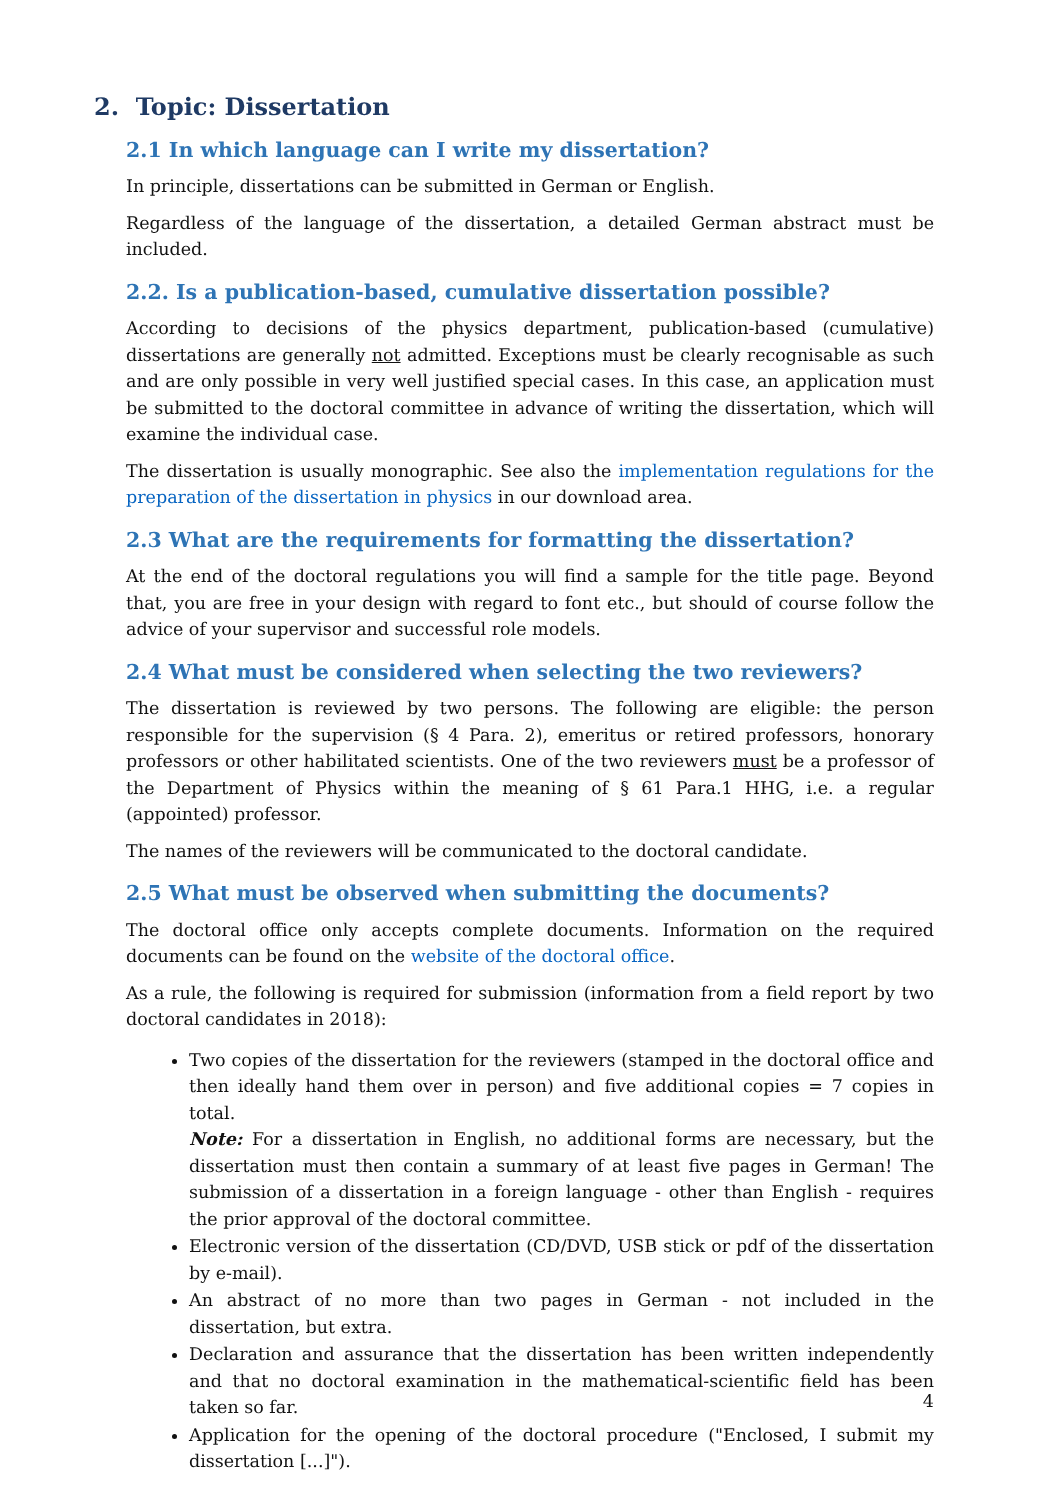2. Topic: Dissertation
2.1 In which language can I write my dissertation?
In principle, dissertations can be submitted in German or English.
Regardless of the language of the dissertation, a detailed German abstract must be included.
2.2. Is a publication-based, cumulative dissertation possible?
According to decisions of the physics department, publication-based (cumulative) dissertations are generally not admitted. Exceptions must be clearly recognisable as such and are only possible in very well justified special cases. In this case, an application must be submitted to the doctoral committee in advance of writing the dissertation, which will examine the individual case.
The dissertation is usually monographic. See also the implementation regulations for the preparation of the dissertation in physics in our download area.
2.3 What are the requirements for formatting the dissertation?
At the end of the doctoral regulations you will find a sample for the title page. Beyond that, you are free in your design with regard to font etc., but should of course follow the advice of your supervisor and successful role models.
2.4 What must be considered when selecting the two reviewers?
The dissertation is reviewed by two persons. The following are eligible: the person responsible for the supervision (§ 4 Para. 2), emeritus or retired professors, honorary professors or other habilitated scientists. One of the two reviewers must be a professor of the Department of Physics within the meaning of § 61 Para.1 HHG, i.e. a regular (appointed) professor.
The names of the reviewers will be communicated to the doctoral candidate.
2.5 What must be observed when submitting the documents?
The doctoral office only accepts complete documents. Information on the required documents can be found on the website of the doctoral office.
As a rule, the following is required for submission (information from a field report by two doctoral candidates in 2018):
Two copies of the dissertation for the reviewers (stamped in the doctoral office and then ideally hand them over in person) and five additional copies = 7 copies in total.
Note: For a dissertation in English, no additional forms are necessary, but the dissertation must then contain a summary of at least five pages in German! The submission of a dissertation in a foreign language - other than English - requires the prior approval of the doctoral committee.
Electronic version of the dissertation (CD/DVD, USB stick or pdf of the dissertation by e-mail).
An abstract of no more than two pages in German - not included in the dissertation, but extra.
Declaration and assurance that the dissertation has been written independently and that no doctoral examination in the mathematical-scientific field has been taken so far.
Application for the opening of the doctoral procedure ("Enclosed, I submit my dissertation [...]").
4